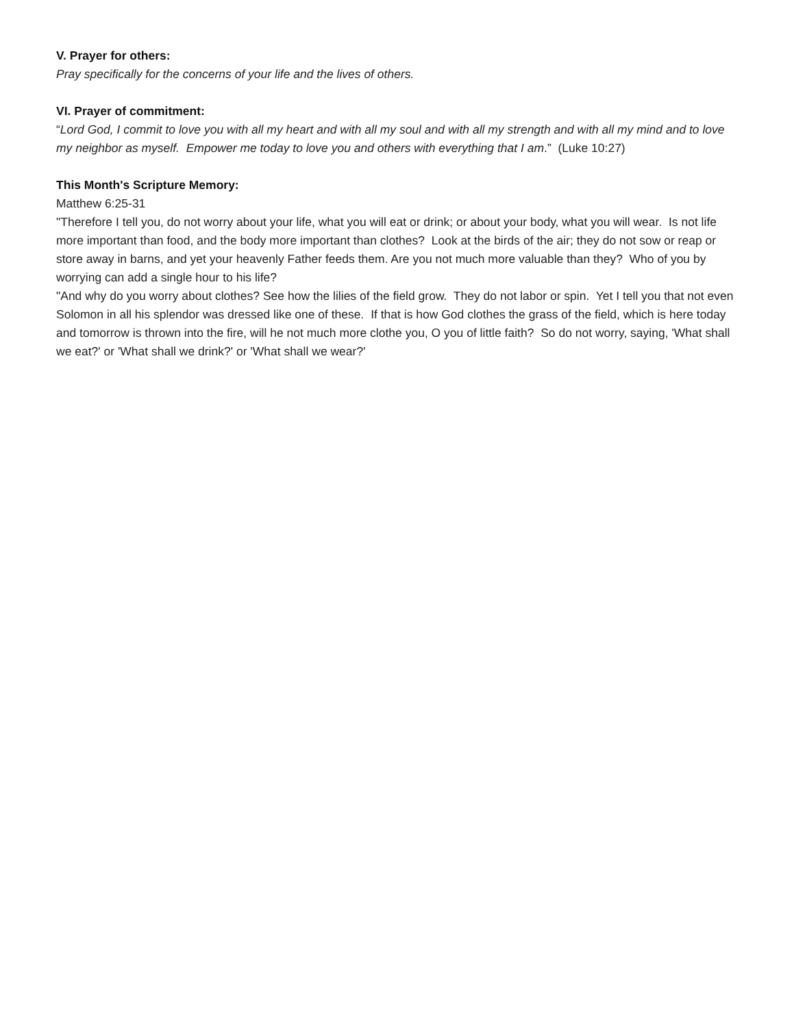V. Prayer for others:
Pray specifically for the concerns of your life and the lives of others.
VI. Prayer of commitment:
“Lord God, I commit to love you with all my heart and with all my soul and with all my strength and with all my mind and to love my neighbor as myself. Empower me today to love you and others with everything that I am.” (Luke 10:27)
This Month's Scripture Memory:
Matthew 6:25-31
"Therefore I tell you, do not worry about your life, what you will eat or drink; or about your body, what you will wear. Is not life more important than food, and the body more important than clothes? Look at the birds of the air; they do not sow or reap or store away in barns, and yet your heavenly Father feeds them. Are you not much more valuable than they? Who of you by worrying can add a single hour to his life?
"And why do you worry about clothes? See how the lilies of the field grow. They do not labor or spin. Yet I tell you that not even Solomon in all his splendor was dressed like one of these. If that is how God clothes the grass of the field, which is here today and tomorrow is thrown into the fire, will he not much more clothe you, O you of little faith? So do not worry, saying, 'What shall we eat?' or 'What shall we drink?' or 'What shall we wear?'